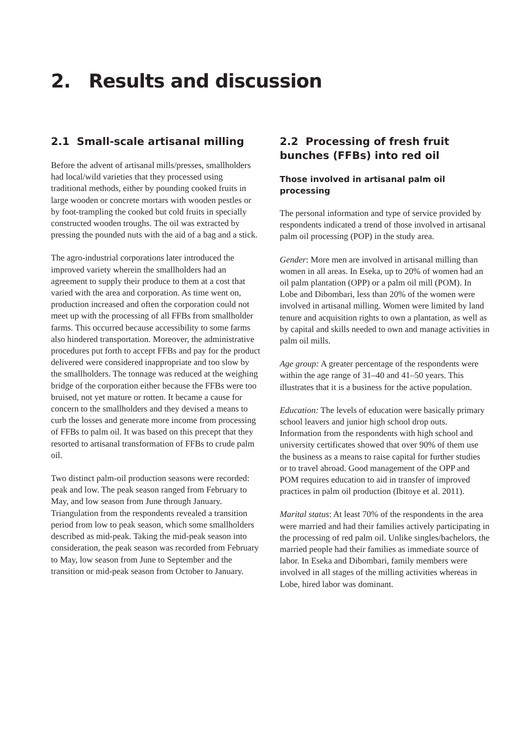2. Results and discussion
2.1 Small-scale artisanal milling
Before the advent of artisanal mills/presses, smallholders had local/wild varieties that they processed using traditional methods, either by pounding cooked fruits in large wooden or concrete mortars with wooden pestles or by foot-trampling the cooked but cold fruits in specially constructed wooden troughs. The oil was extracted by pressing the pounded nuts with the aid of a bag and a stick.
The agro-industrial corporations later introduced the improved variety wherein the smallholders had an agreement to supply their produce to them at a cost that varied with the area and corporation. As time went on, production increased and often the corporation could not meet up with the processing of all FFBs from smallholder farms. This occurred because accessibility to some farms also hindered transportation. Moreover, the administrative procedures put forth to accept FFBs and pay for the product delivered were considered inappropriate and too slow by the smallholders. The tonnage was reduced at the weighing bridge of the corporation either because the FFBs were too bruised, not yet mature or rotten. It became a cause for concern to the smallholders and they devised a means to curb the losses and generate more income from processing of FFBs to palm oil. It was based on this precept that they resorted to artisanal transformation of FFBs to crude palm oil.
Two distinct palm-oil production seasons were recorded: peak and low. The peak season ranged from February to May, and low season from June through January. Triangulation from the respondents revealed a transition period from low to peak season, which some smallholders described as mid-peak. Taking the mid-peak season into consideration, the peak season was recorded from February to May, low season from June to September and the transition or mid-peak season from October to January.
2.2 Processing of fresh fruit bunches (FFBs) into red oil
Those involved in artisanal palm oil processing
The personal information and type of service provided by respondents indicated a trend of those involved in artisanal palm oil processing (POP) in the study area.
Gender: More men are involved in artisanal milling than women in all areas. In Eseka, up to 20% of women had an oil palm plantation (OPP) or a palm oil mill (POM). In Lobe and Dibombari, less than 20% of the women were involved in artisanal milling. Women were limited by land tenure and acquisition rights to own a plantation, as well as by capital and skills needed to own and manage activities in palm oil mills.
Age group: A greater percentage of the respondents were within the age range of 31–40 and 41–50 years. This illustrates that it is a business for the active population.
Education: The levels of education were basically primary school leavers and junior high school drop outs. Information from the respondents with high school and university certificates showed that over 90% of them use the business as a means to raise capital for further studies or to travel abroad. Good management of the OPP and POM requires education to aid in transfer of improved practices in palm oil production (Ibitoye et al. 2011).
Marital status: At least 70% of the respondents in the area were married and had their families actively participating in the processing of red palm oil. Unlike singles/bachelors, the married people had their families as immediate source of labor. In Eseka and Dibombari, family members were involved in all stages of the milling activities whereas in Lobe, hired labor was dominant.